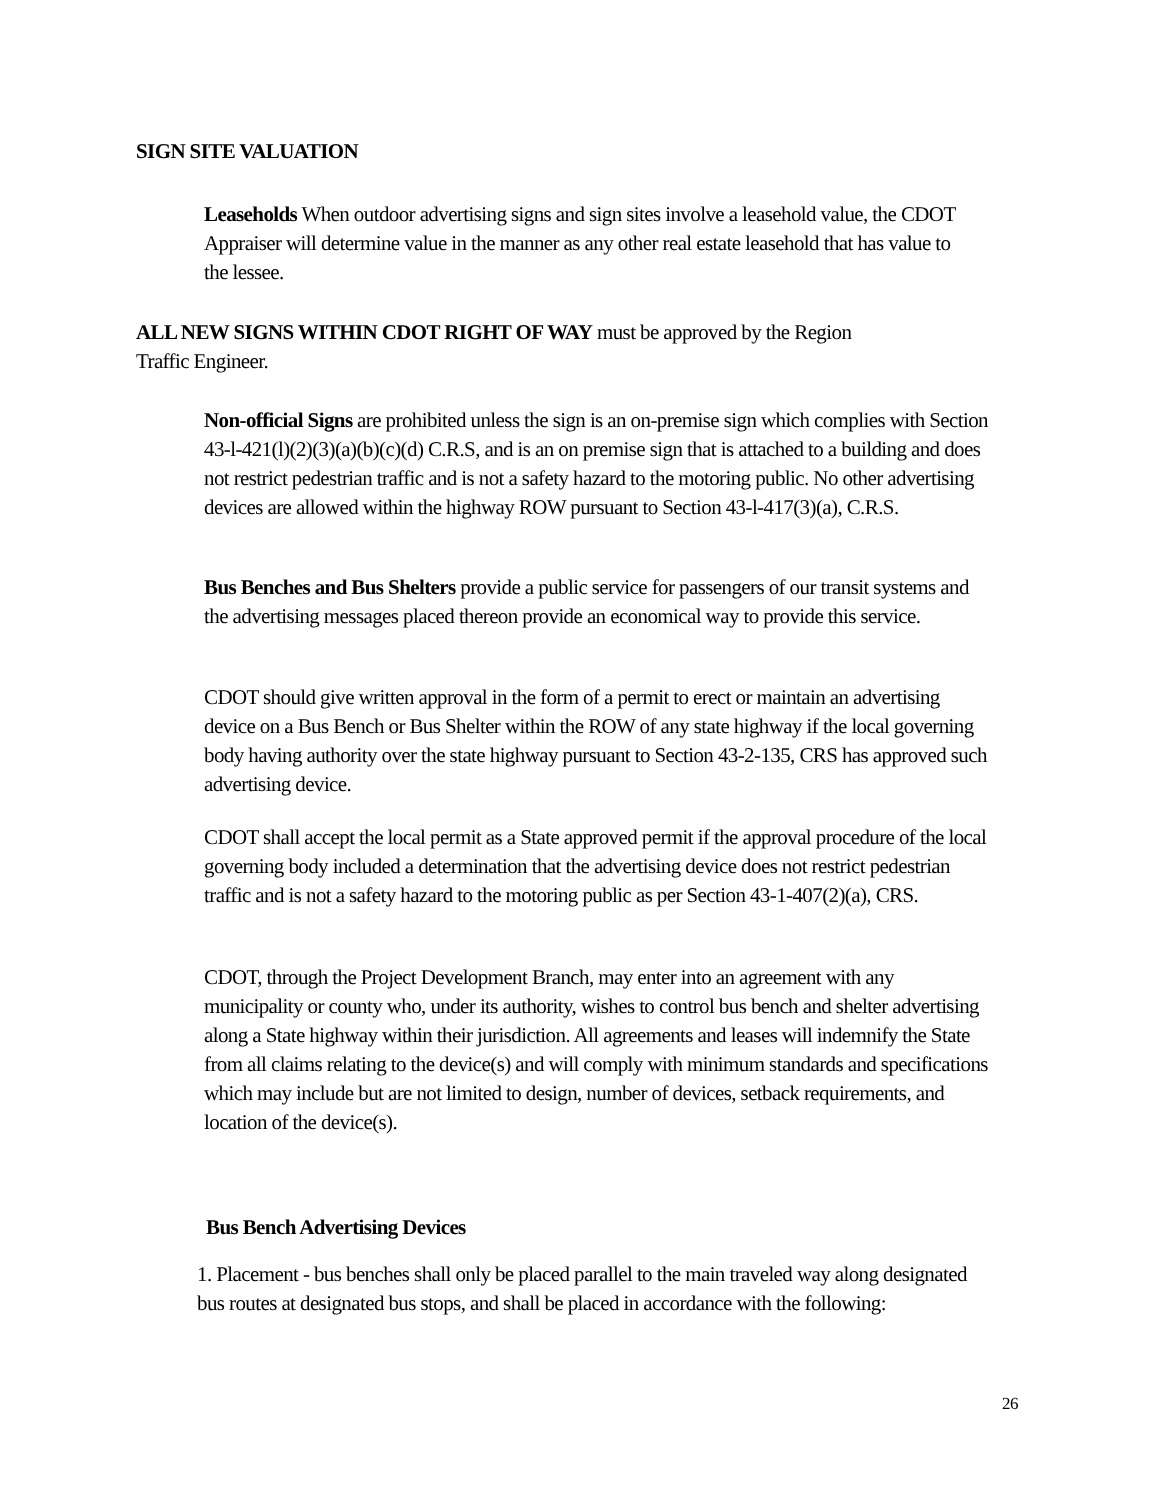SIGN SITE VALUATION
Leaseholds When outdoor advertising signs and sign sites involve a leasehold value, the CDOT Appraiser will determine value in the manner as any other real estate leasehold that has value to the lessee.
ALL NEW SIGNS WITHIN CDOT RIGHT OF WAY must be approved by the Region Traffic Engineer.
Non-official Signs are prohibited unless the sign is an on-premise sign which complies with Section 43-l-421(l)(2)(3)(a)(b)(c)(d) C.R.S, and is an on premise sign that is attached to a building and does not restrict pedestrian traffic and is not a safety hazard to the motoring public. No other advertising devices are allowed within the highway ROW pursuant to Section 43-l-417(3)(a), C.R.S.
Bus Benches and Bus Shelters provide a public service for passengers of our transit systems and the advertising messages placed thereon provide an economical way to provide this service.
CDOT should give written approval in the form of a permit to erect or maintain an advertising device on a Bus Bench or Bus Shelter within the ROW of any state highway if the local governing body having authority over the state highway pursuant to Section 43-2-135, CRS has approved such advertising device.
CDOT shall accept the local permit as a State approved permit if the approval procedure of the local governing body included a determination that the advertising device does not restrict pedestrian traffic and is not a safety hazard to the motoring public as per Section 43-1-407(2)(a), CRS.
CDOT, through the Project Development Branch, may enter into an agreement with any municipality or county who, under its authority, wishes to control bus bench and shelter advertising along a State highway within their jurisdiction. All agreements and leases will indemnify the State from all claims relating to the device(s) and will comply with minimum standards and specifications which may include but are not limited to design, number of devices, setback requirements, and location of the device(s).
Bus Bench Advertising Devices
1. Placement - bus benches shall only be placed parallel to the main traveled way along designated bus routes at designated bus stops, and shall be placed in accordance with the following:
26